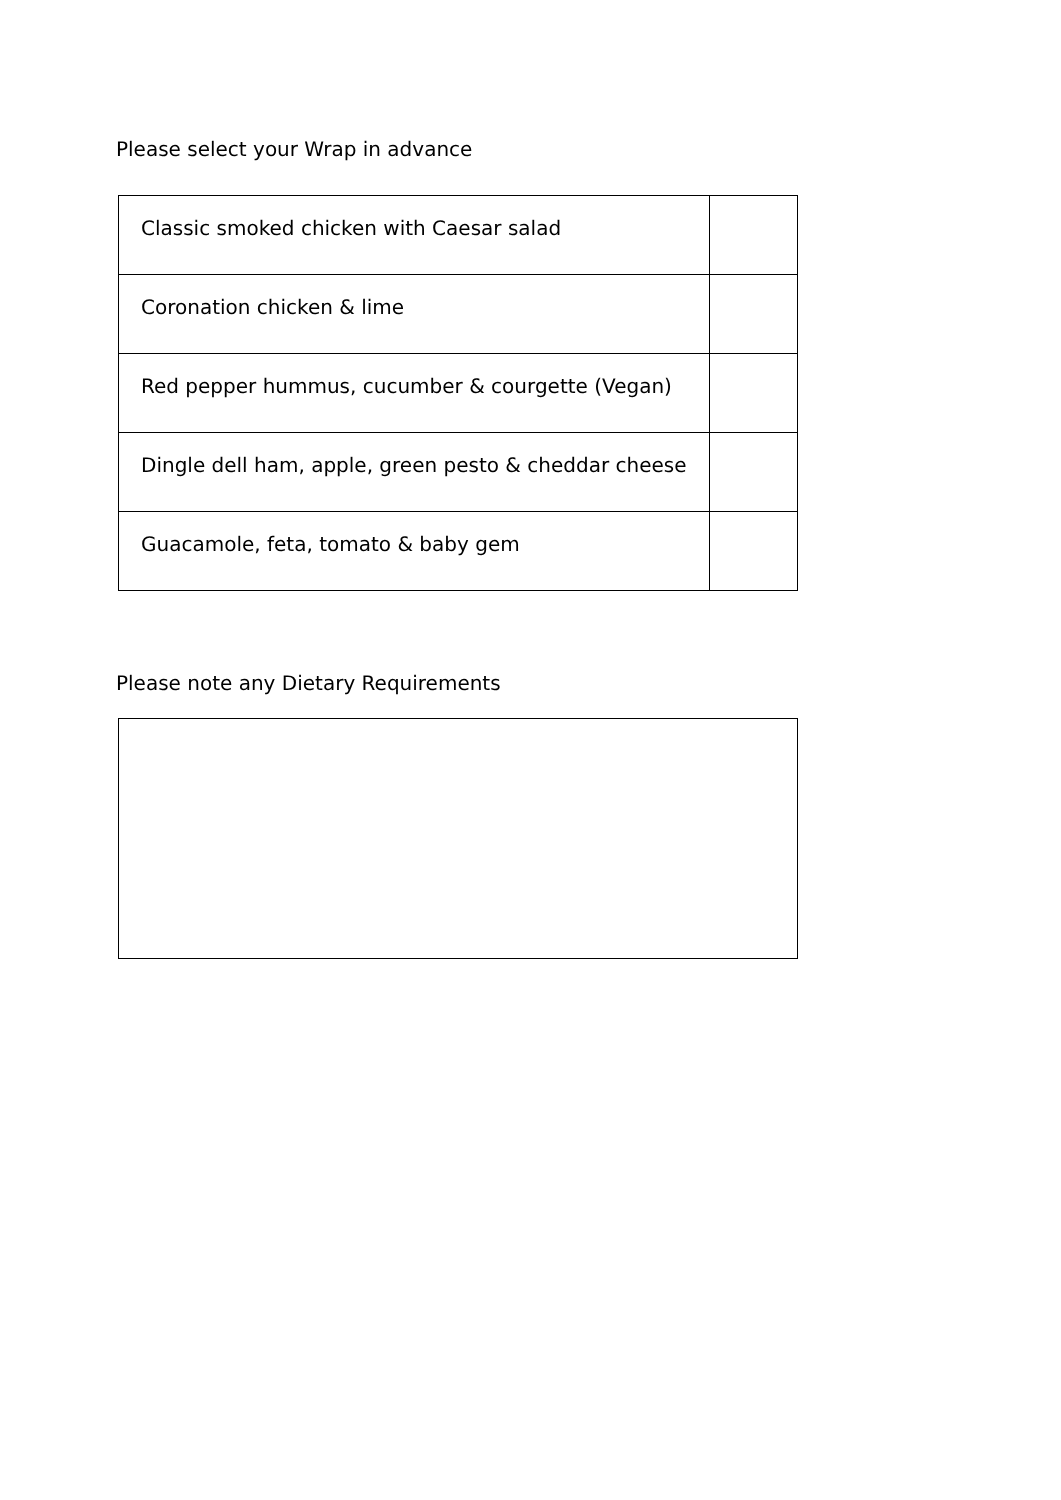Please select your Wrap in advance
| Classic smoked chicken with Caesar salad | |
| Coronation chicken & lime | |
| Red pepper hummus, cucumber & courgette (Vegan) | |
| Dingle dell ham, apple, green pesto & cheddar cheese | |
| Guacamole, feta, tomato & baby gem | |
Please note any Dietary Requirements